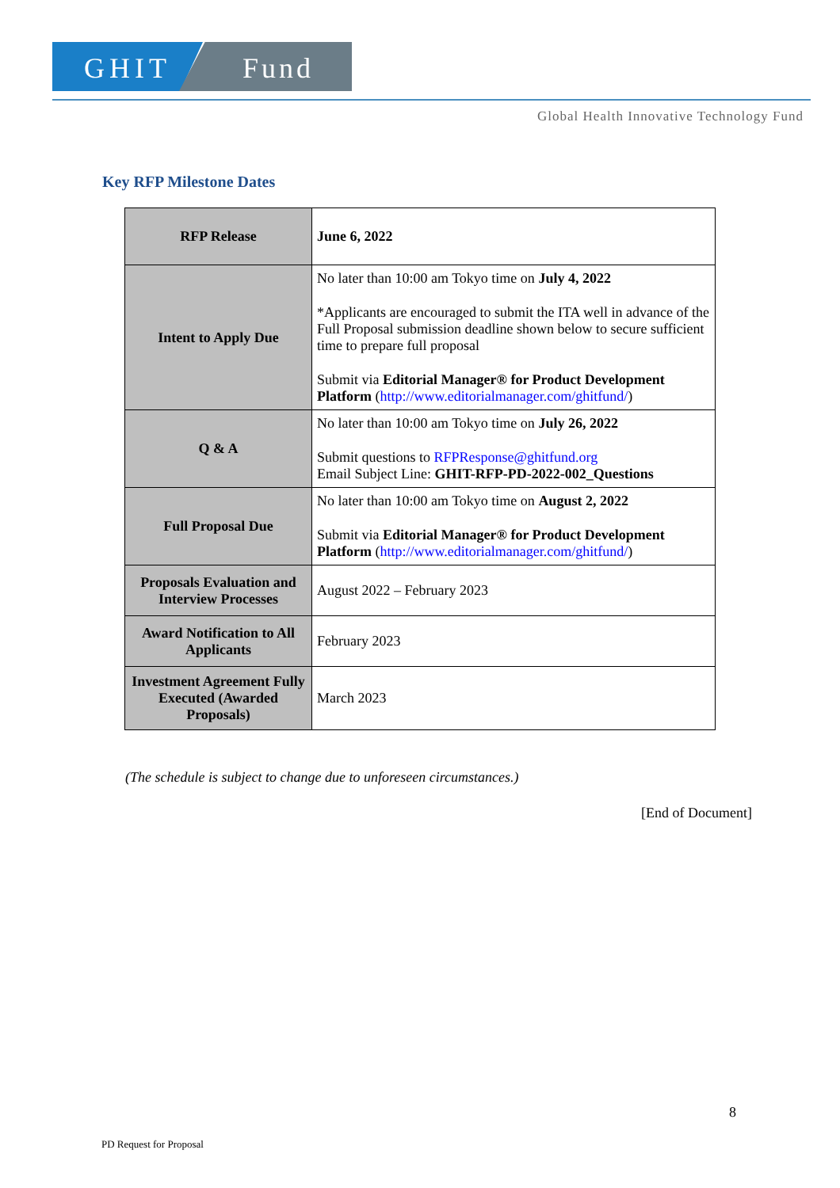GHIT Fund
Global Health Innovative Technology Fund
Key RFP Milestone Dates
| RFP Release | June 6, 2022 |
| Intent to Apply Due | No later than 10:00 am Tokyo time on July 4, 2022 *Applicants are encouraged to submit the ITA well in advance of the Full Proposal submission deadline shown below to secure sufficient time to prepare full proposal Submit via Editorial Manager® for Product Development Platform ( http://www.editorialmanager.com/ghitfund/ ) |
| Q & A | No later than 10:00 am Tokyo time on July 26, 2022 Submit questions to RFPResponse@ghitfund.org Email Subject Line: GHIT-RFP-PD-2022-002_Questions |
| Full Proposal Due | No later than 10:00 am Tokyo time on August 2, 2022 Submit via Editorial Manager® for Product Development Platform ( http://www.editorialmanager.com/ghitfund/ ) |
| Proposals Evaluation and Interview Processes | August 2022 – February 2023 |
| Award Notification to All Applicants | February 2023 |
| Investment Agreement Fully Executed (Awarded Proposals) | March 2023 |
(The schedule is subject to change due to unforeseen circumstances.)
[End of Document]
8
PD Request for Proposal